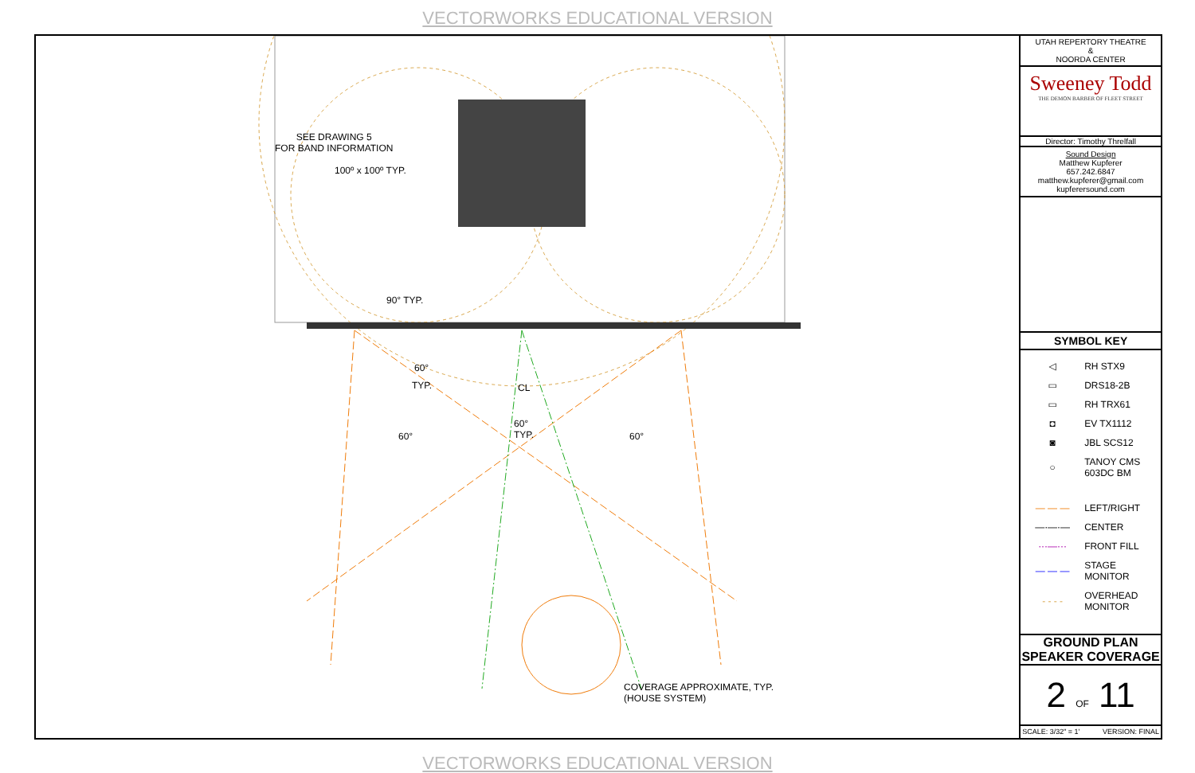VECTORWORKS EDUCATIONAL VERSION
SEE DRAWING 5
FOR BAND INFORMATION
100º x 100º TYP.
90° TYP.
60°
TYP. CL
60°
TYP.
60° 60°
COVERAGE APPROXIMATE, TYP.
(HOUSE SYSTEM)
UTAH REPERTORY THEATRE
&
NOORDA CENTER
Sweeney Todd
THE DEMON BARBER OF FLEET STREET
Director: Timothy Threlfall
Sound Design
Matthew Kupferer
657.242.6847
matthew.kupferer@gmail.com
kupferersound.com
SYMBOL KEY
◁ RH STX9
▭ DRS18-2B
▭ RH TRX61
◘ EV TX1112
◙ JBL SCS12
○ TANOY CMS
603DC BM
— — — LEFT/RIGHT
—·—·— CENTER
···—··· FRONT FILL
— — — STAGE
MONITOR
- - - - OVERHEAD
MONITOR
GROUND PLAN
SPEAKER COVERAGE
2 OF 11
SCALE: 3/32" = 1' VERSION: FINAL
VECTORWORKS EDUCATIONAL VERSION